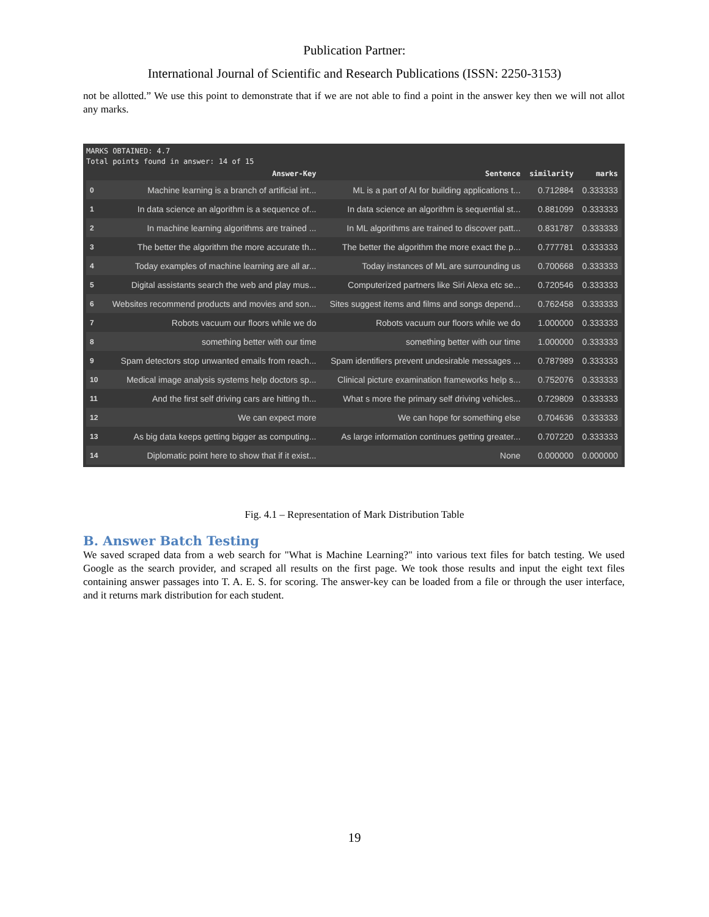Publication Partner:
International Journal of Scientific and Research Publications (ISSN: 2250-3153)
not be allotted.” We use this point to demonstrate that if we are not able to find a point in the answer key then we will not allot any marks.
MARKS OBTAINED: 4.7
Total points found in answer: 14 of 15
| | Answer-Key | Sentence | similarity | marks |
| --- | --- | --- | --- | --- |
| 0 | Machine learning is a branch of artificial int... | ML is a part of AI for building applications t... | 0.712884 | 0.333333 |
| 1 | In data science an algorithm is a sequence of... | In data science an algorithm is sequential st... | 0.881099 | 0.333333 |
| 2 | In machine learning algorithms are trained ... | In ML algorithms are trained to discover patt... | 0.831787 | 0.333333 |
| 3 | The better the algorithm the more accurate th... | The better the algorithm the more exact the p... | 0.777781 | 0.333333 |
| 4 | Today examples of machine learning are all ar... | Today instances of ML are surrounding us | 0.700668 | 0.333333 |
| 5 | Digital assistants search the web and play mus... | Computerized partners like Siri Alexa etc se... | 0.720546 | 0.333333 |
| 6 | Websites recommend products and movies and son... | Sites suggest items and films and songs depend... | 0.762458 | 0.333333 |
| 7 | Robots vacuum our floors while we do | Robots vacuum our floors while we do | 1.000000 | 0.333333 |
| 8 | something better with our time | something better with our time | 1.000000 | 0.333333 |
| 9 | Spam detectors stop unwanted emails from reach... | Spam identifiers prevent undesirable messages ... | 0.787989 | 0.333333 |
| 10 | Medical image analysis systems help doctors sp... | Clinical picture examination frameworks help s... | 0.752076 | 0.333333 |
| 11 | And the first self driving cars are hitting th... | What s more the primary self driving vehicles... | 0.729809 | 0.333333 |
| 12 | We can expect more | We can hope for something else | 0.704636 | 0.333333 |
| 13 | As big data keeps getting bigger as computing... | As large information continues getting greater... | 0.707220 | 0.333333 |
| 14 | Diplomatic point here to show that if it exist... | None | 0.000000 | 0.000000 |
Fig. 4.1 – Representation of Mark Distribution Table
B. Answer Batch Testing
We saved scraped data from a web search for "What is Machine Learning?" into various text files for batch testing. We used Google as the search provider, and scraped all results on the first page. We took those results and input the eight text files containing answer passages into T. A. E. S. for scoring. The answer-key can be loaded from a file or through the user interface, and it returns mark distribution for each student.
19